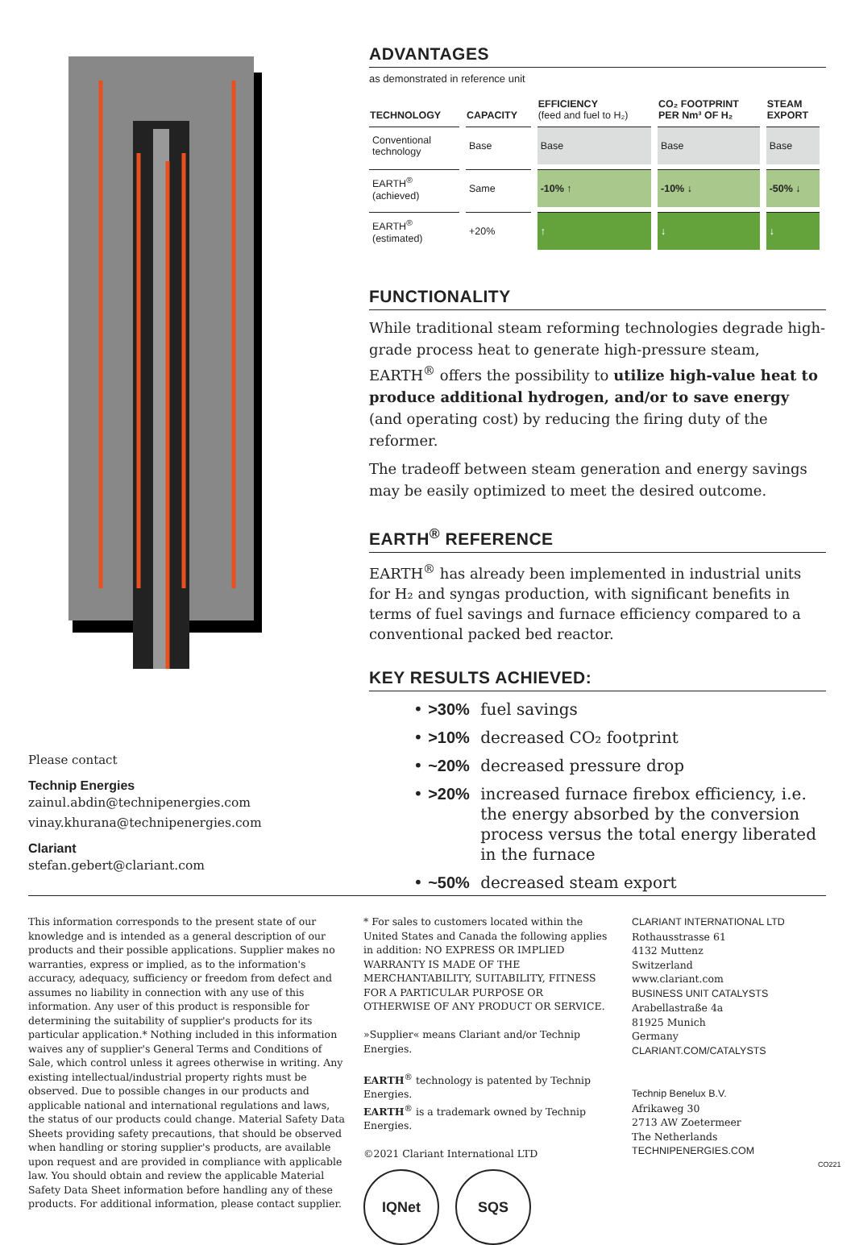Please contact
Technip Energies
zainul.abdin@technipenergies.com
vinay.khurana@technipenergies.com
Clariant
stefan.gebert@clariant.com
ADVANTAGES
as demonstrated in reference unit
| TECHNOLOGY | CAPACITY | EFFICIENCY (feed and fuel to H₂) | CO₂ FOOTPRINT PER Nm³ OF H₂ | STEAM EXPORT |
| --- | --- | --- | --- | --- |
| Conventional technology | Base | Base | Base | Base |
| EARTH<sup>®</sup> (achieved) | Same | -10% ↑ | -10% ↓ | -50% ↓ |
| EARTH<sup>®</sup> (estimated) | +20% | ↑ | ↓ | ↓ |
FUNCTIONALITY
While traditional steam reforming technologies degrade high-grade process heat to generate high-pressure steam, EARTH<sup>®</sup> offers the possibility to utilize high-value heat to produce additional hydrogen, and/or to save energy (and operating cost) by reducing the firing duty of the reformer.
The tradeoff between steam generation and energy savings may be easily optimized to meet the desired outcome.
EARTH<sup>®</sup> REFERENCE
EARTH<sup>®</sup> has already been implemented in industrial units for H₂ and syngas production, with significant benefits in terms of fuel savings and furnace efficiency compared to a conventional packed bed reactor.
KEY RESULTS ACHIEVED:
• >30% fuel savings
• >10% decreased CO₂ footprint
• ~20% decreased pressure drop
• >20% increased furnace firebox efficiency, i.e. the energy absorbed by the conversion process versus the total energy liberated in the furnace
• ~50% decreased steam export
This information corresponds to the present state of our knowledge and is intended as a general description of our products and their possible applications. Supplier makes no warranties, express or implied, as to the information's accuracy, adequacy, sufficiency or freedom from defect and assumes no liability in connection with any use of this information. Any user of this product is responsible for determining the suitability of supplier's products for its particular application.* Nothing included in this information waives any of supplier's General Terms and Conditions of Sale, which control unless it agrees otherwise in writing. Any existing intellectual/industrial property rights must be observed. Due to possible changes in our products and applicable national and international regulations and laws, the status of our products could change. Material Safety Data Sheets providing safety precautions, that should be observed when handling or storing supplier's products, are available upon request and are provided in compliance with applicable law. You should obtain and review the applicable Material Safety Data Sheet information before handling any of these products. For additional information, please contact supplier.
* For sales to customers located within the United States and Canada the following applies in addition: NO EXPRESS OR IMPLIED WARRANTY IS MADE OF THE MERCHANTABILITY, SUITABILITY, FITNESS FOR A PARTICULAR PURPOSE OR OTHERWISE OF ANY PRODUCT OR SERVICE.
»Supplier« means Clariant and/or Technip Energies.
EARTH<sup>®</sup> technology is patented by Technip Energies.
EARTH<sup>®</sup> is a trademark owned by Technip Energies.
©2021 Clariant International LTD
IQNet SQS
CLARIANT INTERNATIONAL LTD
Rothausstrasse 61
4132 Muttenz
Switzerland
www.clariant.com
BUSINESS UNIT CATALYSTS
Arabellastraße 4a
81925 Munich
Germany
CLARIANT.COM/CATALYSTS
Technip Benelux B.V.
Afrikaweg 30
2713 AW Zoetermeer
The Netherlands
TECHNIPENERGIES.COM
CO221